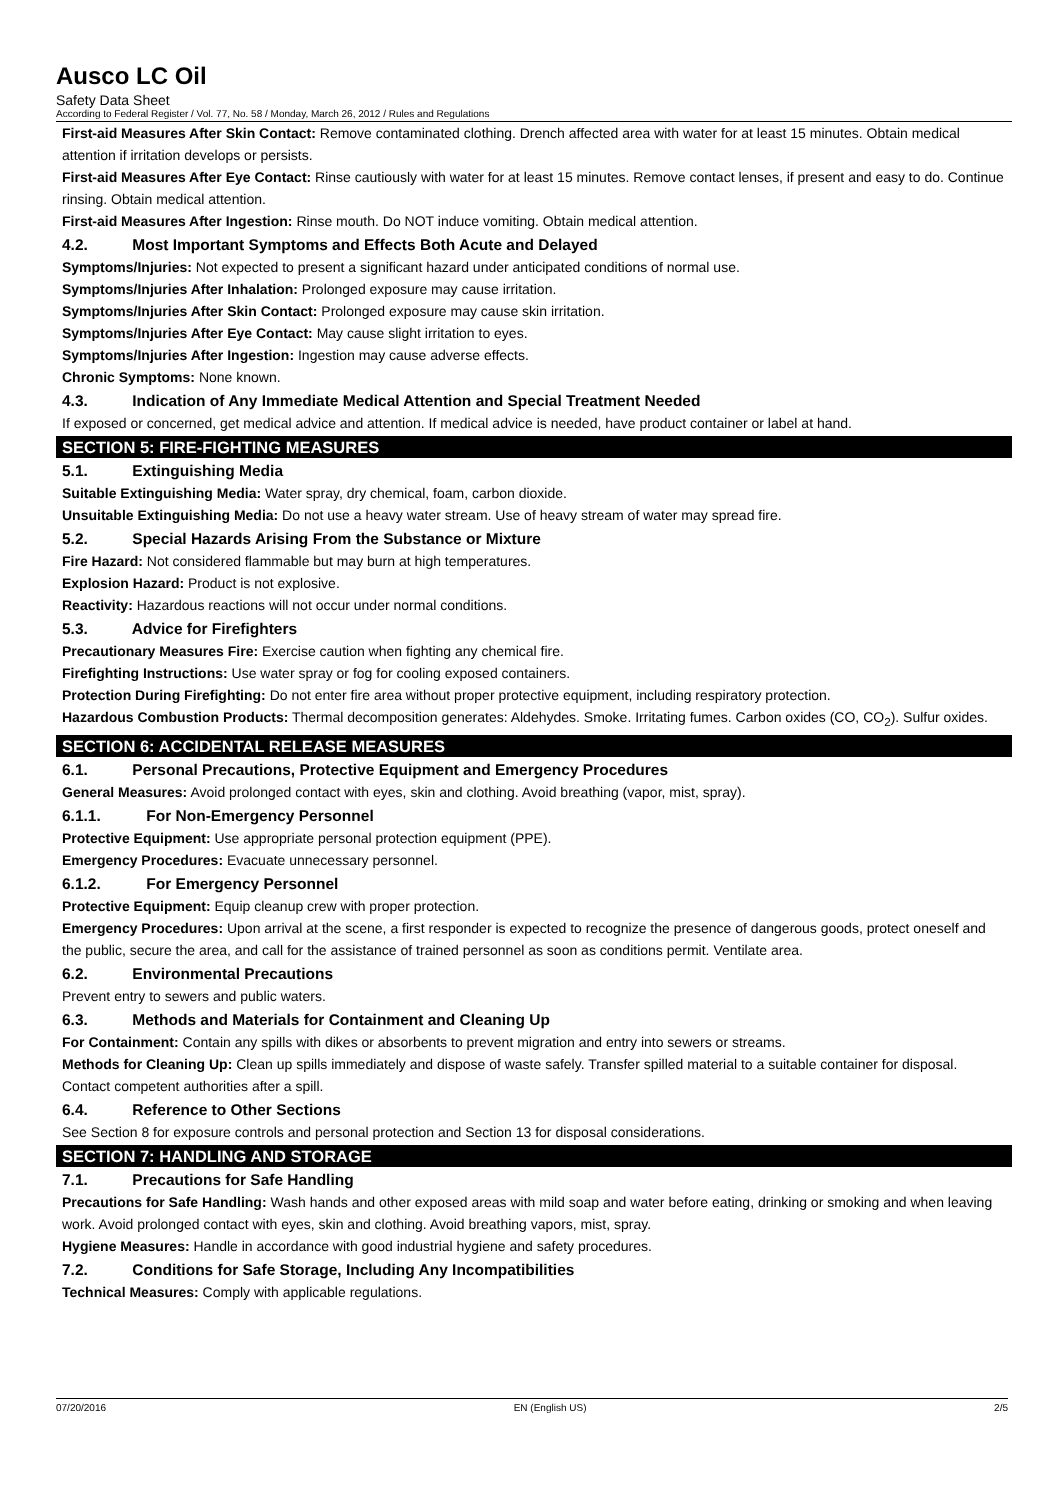Ausco LC Oil
Safety Data Sheet
According to Federal Register / Vol. 77, No. 58 / Monday, March 26, 2012 / Rules and Regulations
First-aid Measures After Skin Contact: Remove contaminated clothing. Drench affected area with water for at least 15 minutes. Obtain medical attention if irritation develops or persists.
First-aid Measures After Eye Contact: Rinse cautiously with water for at least 15 minutes. Remove contact lenses, if present and easy to do. Continue rinsing. Obtain medical attention.
First-aid Measures After Ingestion: Rinse mouth. Do NOT induce vomiting. Obtain medical attention.
4.2. Most Important Symptoms and Effects Both Acute and Delayed
Symptoms/Injuries: Not expected to present a significant hazard under anticipated conditions of normal use.
Symptoms/Injuries After Inhalation: Prolonged exposure may cause irritation.
Symptoms/Injuries After Skin Contact: Prolonged exposure may cause skin irritation.
Symptoms/Injuries After Eye Contact: May cause slight irritation to eyes.
Symptoms/Injuries After Ingestion: Ingestion may cause adverse effects.
Chronic Symptoms: None known.
4.3. Indication of Any Immediate Medical Attention and Special Treatment Needed
If exposed or concerned, get medical advice and attention. If medical advice is needed, have product container or label at hand.
SECTION 5: FIRE-FIGHTING MEASURES
5.1. Extinguishing Media
Suitable Extinguishing Media: Water spray, dry chemical, foam, carbon dioxide.
Unsuitable Extinguishing Media: Do not use a heavy water stream. Use of heavy stream of water may spread fire.
5.2. Special Hazards Arising From the Substance or Mixture
Fire Hazard: Not considered flammable but may burn at high temperatures.
Explosion Hazard: Product is not explosive.
Reactivity: Hazardous reactions will not occur under normal conditions.
5.3. Advice for Firefighters
Precautionary Measures Fire: Exercise caution when fighting any chemical fire.
Firefighting Instructions: Use water spray or fog for cooling exposed containers.
Protection During Firefighting: Do not enter fire area without proper protective equipment, including respiratory protection.
Hazardous Combustion Products: Thermal decomposition generates: Aldehydes. Smoke. Irritating fumes. Carbon oxides (CO, CO<sub>2</sub>). Sulfur oxides.
SECTION 6: ACCIDENTAL RELEASE MEASURES
6.1. Personal Precautions, Protective Equipment and Emergency Procedures
General Measures: Avoid prolonged contact with eyes, skin and clothing. Avoid breathing (vapor, mist, spray).
6.1.1. For Non-Emergency Personnel
Protective Equipment: Use appropriate personal protection equipment (PPE).
Emergency Procedures: Evacuate unnecessary personnel.
6.1.2. For Emergency Personnel
Protective Equipment: Equip cleanup crew with proper protection.
Emergency Procedures: Upon arrival at the scene, a first responder is expected to recognize the presence of dangerous goods, protect oneself and the public, secure the area, and call for the assistance of trained personnel as soon as conditions permit. Ventilate area.
6.2. Environmental Precautions
Prevent entry to sewers and public waters.
6.3. Methods and Materials for Containment and Cleaning Up
For Containment: Contain any spills with dikes or absorbents to prevent migration and entry into sewers or streams.
Methods for Cleaning Up: Clean up spills immediately and dispose of waste safely. Transfer spilled material to a suitable container for disposal. Contact competent authorities after a spill.
6.4. Reference to Other Sections
See Section 8 for exposure controls and personal protection and Section 13 for disposal considerations.
SECTION 7: HANDLING AND STORAGE
7.1. Precautions for Safe Handling
Precautions for Safe Handling: Wash hands and other exposed areas with mild soap and water before eating, drinking or smoking and when leaving work. Avoid prolonged contact with eyes, skin and clothing. Avoid breathing vapors, mist, spray.
Hygiene Measures: Handle in accordance with good industrial hygiene and safety procedures.
7.2. Conditions for Safe Storage, Including Any Incompatibilities
Technical Measures: Comply with applicable regulations.
07/20/2016 EN (English US) 2/5